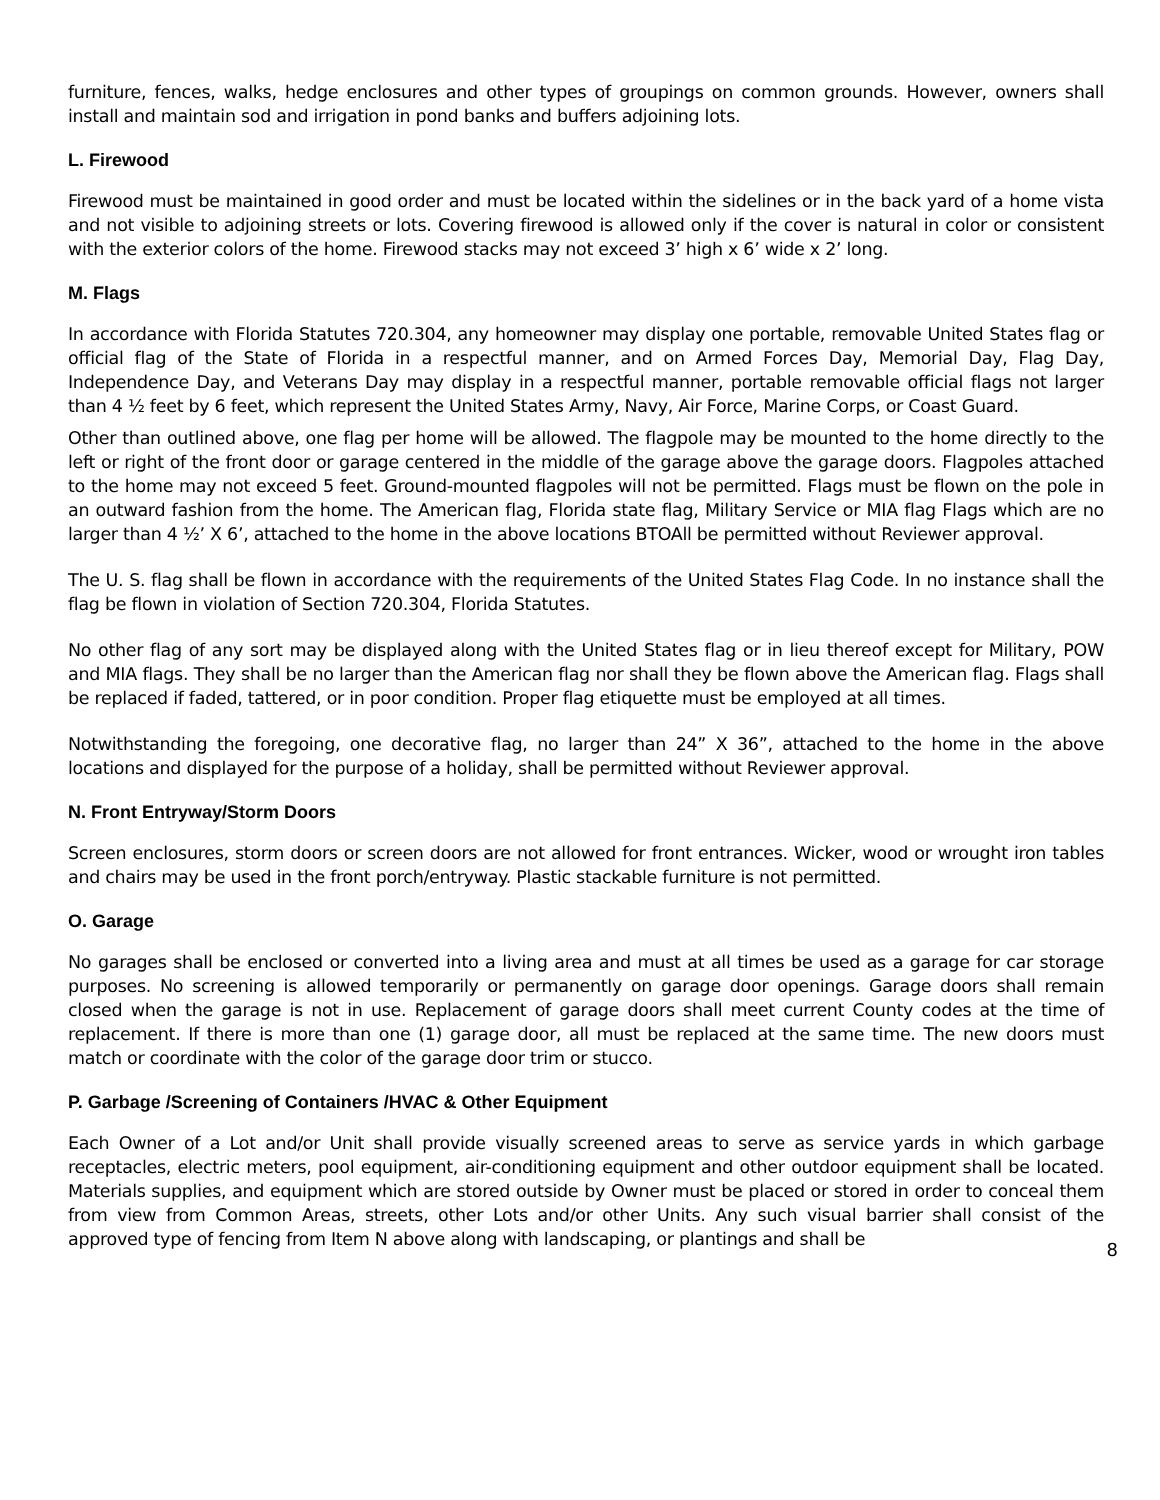furniture, fences, walks, hedge enclosures and other types of groupings on common grounds. However, owners shall install and maintain sod and irrigation in pond banks and buffers adjoining lots.
L. Firewood
Firewood must be maintained in good order and must be located within the sidelines or in the back yard of a home vista and not visible to adjoining streets or lots. Covering firewood is allowed only if the cover is natural in color or consistent with the exterior colors of the home. Firewood stacks may not exceed 3’ high x 6’ wide x 2’ long.
M. Flags
In accordance with Florida Statutes 720.304, any homeowner may display one portable, removable United States flag or official flag of the State of Florida in a respectful manner, and on Armed Forces Day, Memorial Day, Flag Day, Independence Day, and Veterans Day may display in a respectful manner, portable removable official flags not larger than 4 ½ feet by 6 feet, which represent the United States Army, Navy, Air Force, Marine Corps, or Coast Guard.
Other than outlined above, one flag per home will be allowed. The flagpole may be mounted to the home directly to the left or right of the front door or garage centered in the middle of the garage above the garage doors. Flagpoles attached to the home may not exceed 5 feet. Ground-mounted flagpoles will not be permitted. Flags must be flown on the pole in an outward fashion from the home. The American flag, Florida state flag, Military Service or MIA flag Flags which are no larger than 4 ½’ X 6’, attached to the home in the above locations BTOAll be permitted without Reviewer approval.
The U. S. flag shall be flown in accordance with the requirements of the United States Flag Code. In no instance shall the flag be flown in violation of Section 720.304, Florida Statutes.
No other flag of any sort may be displayed along with the United States flag or in lieu thereof except for Military, POW and MIA flags. They shall be no larger than the American flag nor shall they be flown above the American flag. Flags shall be replaced if faded, tattered, or in poor condition. Proper flag etiquette must be employed at all times.
Notwithstanding the foregoing, one decorative flag, no larger than 24” X 36”, attached to the home in the above locations and displayed for the purpose of a holiday, shall be permitted without Reviewer approval.
N. Front Entryway/Storm Doors
Screen enclosures, storm doors or screen doors are not allowed for front entrances. Wicker, wood or wrought iron tables and chairs may be used in the front porch/entryway. Plastic stackable furniture is not permitted.
O. Garage
No garages shall be enclosed or converted into a living area and must at all times be used as a garage for car storage purposes. No screening is allowed temporarily or permanently on garage door openings. Garage doors shall remain closed when the garage is not in use. Replacement of garage doors shall meet current County codes at the time of replacement. If there is more than one (1) garage door, all must be replaced at the same time. The new doors must match or coordinate with the color of the garage door trim or stucco.
P. Garbage /Screening of Containers /HVAC & Other Equipment
Each Owner of a Lot and/or Unit shall provide visually screened areas to serve as service yards in which garbage receptacles, electric meters, pool equipment, air-conditioning equipment and other outdoor equipment shall be located. Materials supplies, and equipment which are stored outside by Owner must be placed or stored in order to conceal them from view from Common Areas, streets, other Lots and/or other Units. Any such visual barrier shall consist of the approved type of fencing from Item N above along with landscaping, or plantings and shall be
8